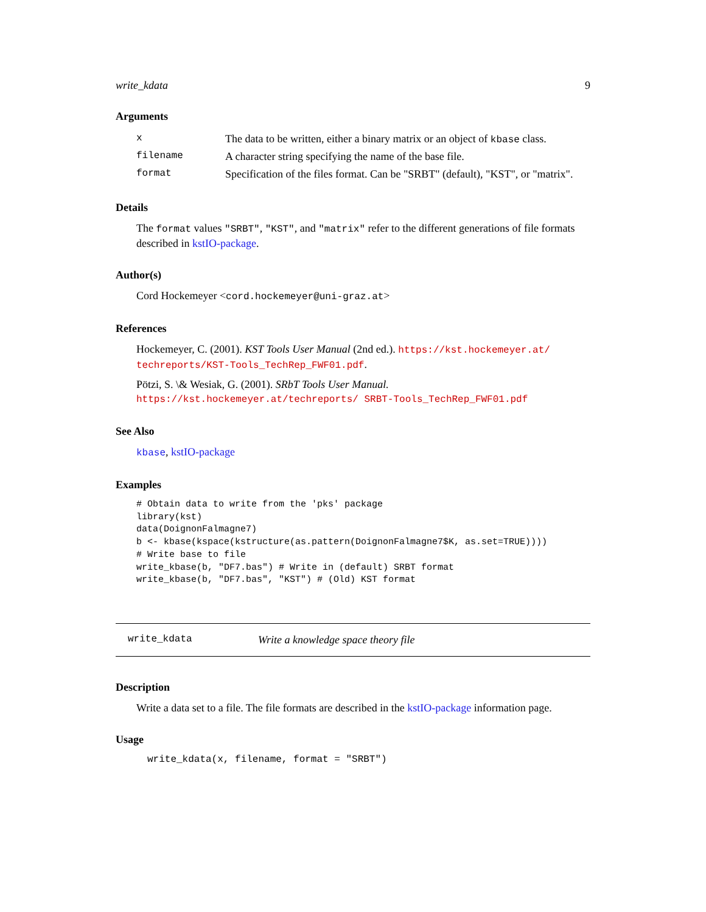write_kdata 9
Arguments
| x | The data to be written, either a binary matrix or an object of kbase class. |
| filename | A character string specifying the name of the base file. |
| format | Specification of the files format. Can be "SRBT" (default), "KST", or "matrix". |
Details
The format values "SRBT", "KST", and "matrix" refer to the different generations of file formats described in kstIO-package.
Author(s)
Cord Hockemeyer <cord.hockemeyer@uni-graz.at>
References
Hockemeyer, C. (2001). KST Tools User Manual (2nd ed.). https://kst.hockemeyer.at/ techreports/KST-Tools_TechRep_FWF01.pdf.
Pötzi, S. \& Wesiak, G. (2001). SRbT Tools User Manual. https://kst.hockemeyer.at/techreports/ SRBT-Tools_TechRep_FWF01.pdf
See Also
kbase, kstIO-package
Examples
# Obtain data to write from the 'pks' package
library(kst)
data(DoignonFalmagne7)
b <- kbase(kspace(kstructure(as.pattern(DoignonFalmagne7$K, as.set=TRUE))))
# Write base to file
write_kbase(b, "DF7.bas") # Write in (default) SRBT format
write_kbase(b, "DF7.bas", "KST") # (Old) KST format
write_kdata Write a knowledge space theory file
Description
Write a data set to a file. The file formats are described in the kstIO-package information page.
Usage
write_kdata(x, filename, format = "SRBT")